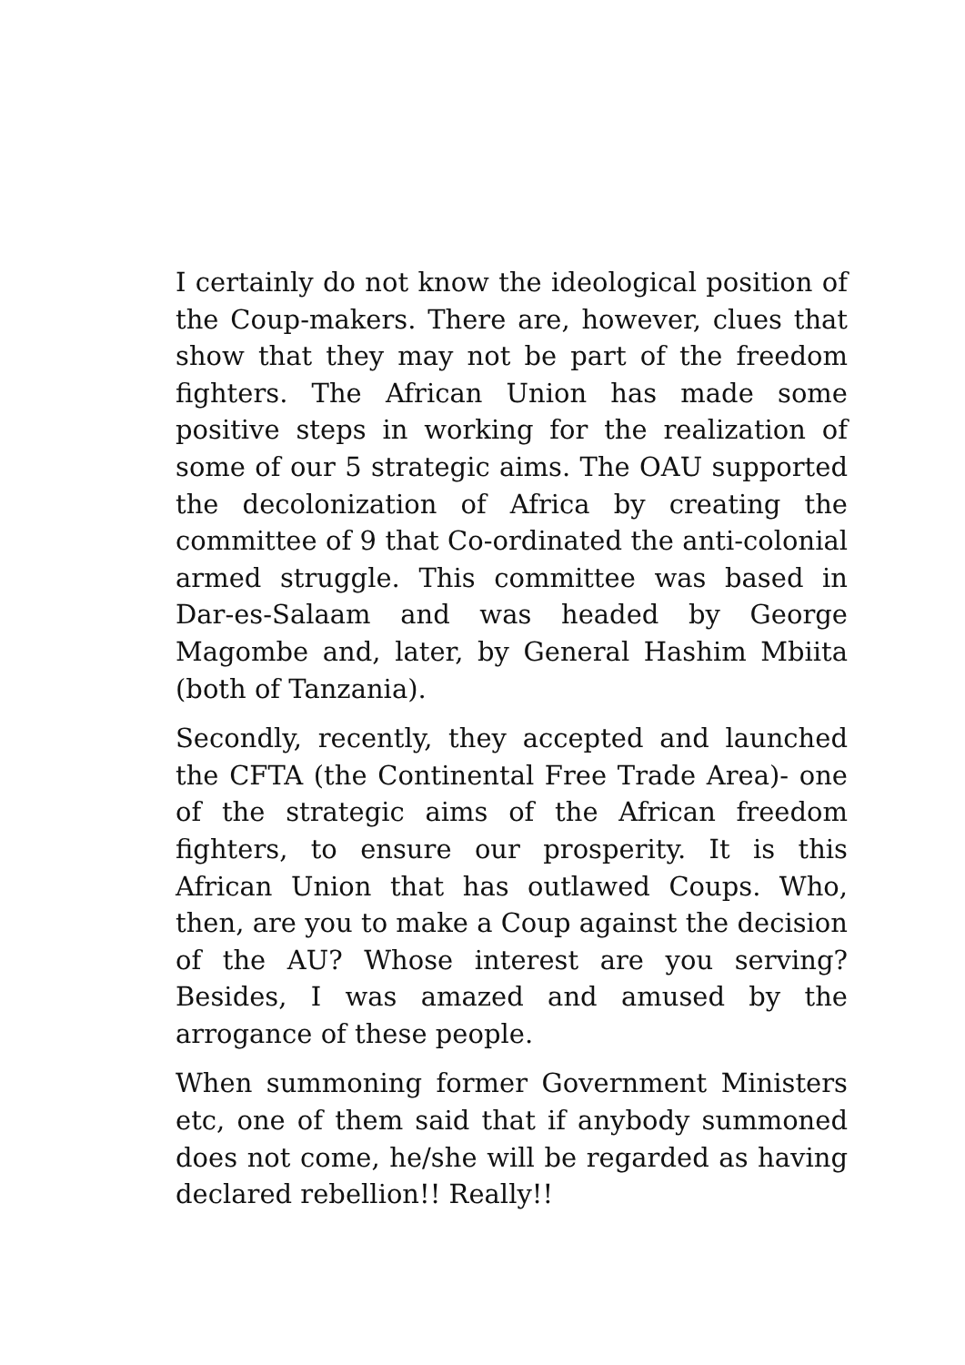I certainly do not know the ideological position of the Coup-makers. There are, however, clues that show that they may not be part of the freedom fighters. The African Union has made some positive steps in working for the realization of some of our 5 strategic aims. The OAU supported the decolonization of Africa by creating the committee of 9 that Co-ordinated the anti-colonial armed struggle. This committee was based in Dar-es-Salaam and was headed by George Magombe and, later, by General Hashim Mbiita (both of Tanzania).
Secondly, recently, they accepted and launched the CFTA (the Continental Free Trade Area)- one of the strategic aims of the African freedom fighters, to ensure our prosperity. It is this African Union that has outlawed Coups. Who, then, are you to make a Coup against the decision of the AU? Whose interest are you serving? Besides, I was amazed and amused by the arrogance of these people.
When summoning former Government Ministers etc, one of them said that if anybody summoned does not come, he/she will be regarded as having declared rebellion!! Really!!